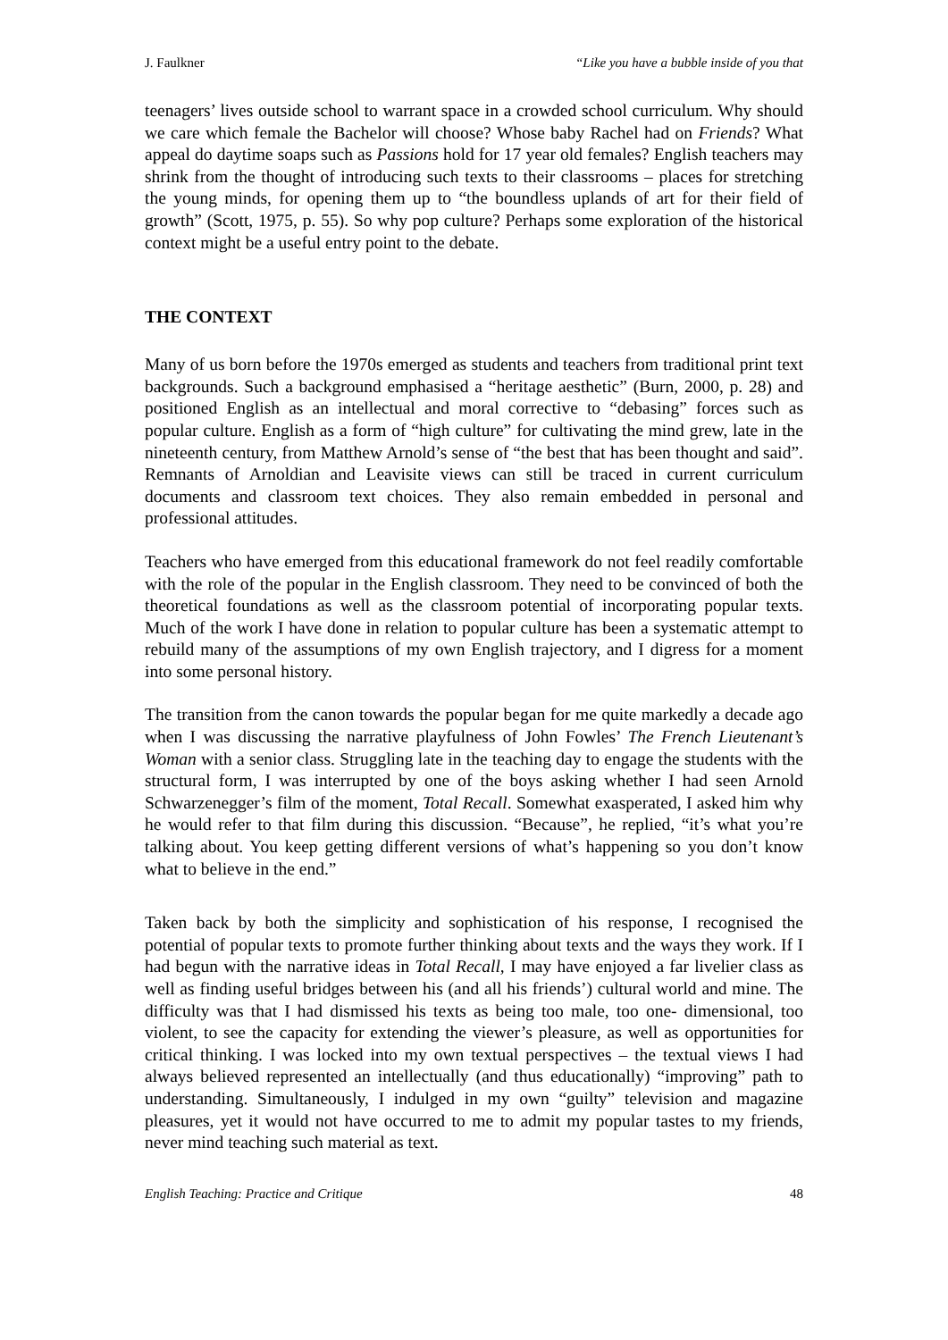J. Faulkner “Like you have a bubble inside of you that
teenagers’ lives outside school to warrant space in a crowded school curriculum. Why should we care which female the Bachelor will choose? Whose baby Rachel had on Friends? What appeal do daytime soaps such as Passions hold for 17 year old females? English teachers may shrink from the thought of introducing such texts to their classrooms – places for stretching the young minds, for opening them up to “the boundless uplands of art for their field of growth” (Scott, 1975, p. 55). So why pop culture? Perhaps some exploration of the historical context might be a useful entry point to the debate.
THE CONTEXT
Many of us born before the 1970s emerged as students and teachers from traditional print text backgrounds. Such a background emphasised a “heritage aesthetic” (Burn, 2000, p. 28) and positioned English as an intellectual and moral corrective to “debasing” forces such as popular culture. English as a form of “high culture” for cultivating the mind grew, late in the nineteenth century, from Matthew Arnold’s sense of “the best that has been thought and said”. Remnants of Arnoldian and Leavisite views can still be traced in current curriculum documents and classroom text choices. They also remain embedded in personal and professional attitudes.
Teachers who have emerged from this educational framework do not feel readily comfortable with the role of the popular in the English classroom. They need to be convinced of both the theoretical foundations as well as the classroom potential of incorporating popular texts. Much of the work I have done in relation to popular culture has been a systematic attempt to rebuild many of the assumptions of my own English trajectory, and I digress for a moment into some personal history.
The transition from the canon towards the popular began for me quite markedly a decade ago when I was discussing the narrative playfulness of John Fowles’ The French Lieutenant’s Woman with a senior class. Struggling late in the teaching day to engage the students with the structural form, I was interrupted by one of the boys asking whether I had seen Arnold Schwarzenegger’s film of the moment, Total Recall. Somewhat exasperated, I asked him why he would refer to that film during this discussion. “Because”, he replied, “it’s what you’re talking about. You keep getting different versions of what’s happening so you don’t know what to believe in the end.”
Taken back by both the simplicity and sophistication of his response, I recognised the potential of popular texts to promote further thinking about texts and the ways they work. If I had begun with the narrative ideas in Total Recall, I may have enjoyed a far livelier class as well as finding useful bridges between his (and all his friends’) cultural world and mine. The difficulty was that I had dismissed his texts as being too male, too one- dimensional, too violent, to see the capacity for extending the viewer’s pleasure, as well as opportunities for critical thinking. I was locked into my own textual perspectives – the textual views I had always believed represented an intellectually (and thus educationally) “improving” path to understanding. Simultaneously, I indulged in my own “guilty” television and magazine pleasures, yet it would not have occurred to me to admit my popular tastes to my friends, never mind teaching such material as text.
English Teaching: Practice and Critique 48